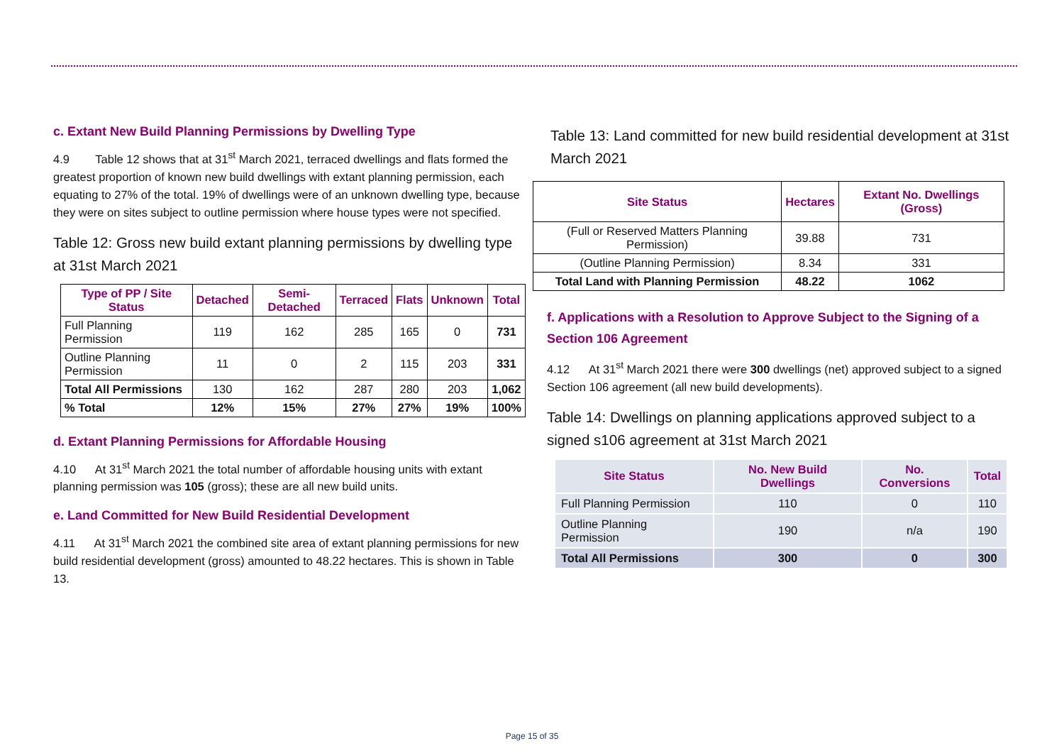c. Extant New Build Planning Permissions by Dwelling Type
4.9 Table 12 shows that at 31<sup>st</sup> March 2021, terraced dwellings and flats formed the greatest proportion of known new build dwellings with extant planning permission, each equating to 27% of the total. 19% of dwellings were of an unknown dwelling type, because they were on sites subject to outline permission where house types were not specified.
Table 12: Gross new build extant planning permissions by dwelling type at 31st March 2021
| Type of PP / Site Status | Detached | Semi-Detached | Terraced | Flats | Unknown | Total |
| --- | --- | --- | --- | --- | --- | --- |
| Full Planning Permission | 119 | 162 | 285 | 165 | 0 | 731 |
| Outline Planning Permission | 11 | 0 | 2 | 115 | 203 | 331 |
| Total All Permissions | 130 | 162 | 287 | 280 | 203 | 1,062 |
| % Total | 12% | 15% | 27% | 27% | 19% | 100% |
d. Extant Planning Permissions for Affordable Housing
4.10 At 31<sup>st</sup> March 2021 the total number of affordable housing units with extant planning permission was 105 (gross); these are all new build units.
e. Land Committed for New Build Residential Development
4.11 At 31<sup>st</sup> March 2021 the combined site area of extant planning permissions for new build residential development (gross) amounted to 48.22 hectares. This is shown in Table 13.
Table 13: Land committed for new build residential development at 31st March 2021
| Site Status | Hectares | Extant No. Dwellings (Gross) |
| --- | --- | --- |
| (Full or Reserved Matters Planning Permission) | 39.88 | 731 |
| (Outline Planning Permission) | 8.34 | 331 |
| Total Land with Planning Permission | 48.22 | 1062 |
f. Applications with a Resolution to Approve Subject to the Signing of a Section 106 Agreement
4.12 At 31<sup>st</sup> March 2021 there were 300 dwellings (net) approved subject to a signed Section 106 agreement (all new build developments).
Table 14: Dwellings on planning applications approved subject to a signed s106 agreement at 31st March 2021
| Site Status | No. New Build Dwellings | No. Conversions | Total |
| --- | --- | --- | --- |
| Full Planning Permission | 110 | 0 | 110 |
| Outline Planning Permission | 190 | n/a | 190 |
| Total All Permissions | 300 | 0 | 300 |
Page 15 of 35